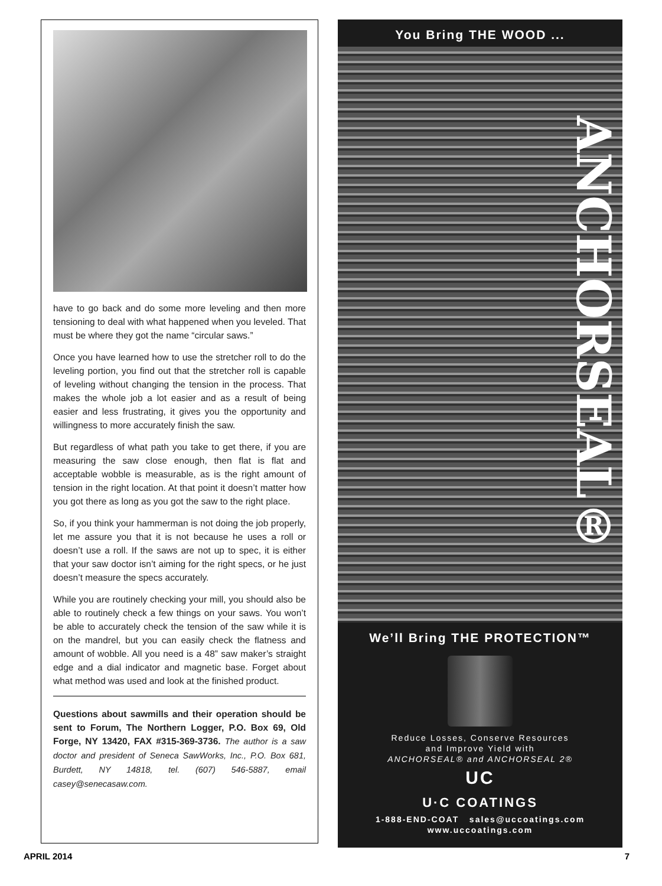have to go back and do some more leveling and then more tensioning to deal with what happened when you leveled. That must be where they got the name “circular saws.”
Once you have learned how to use the stretcher roll to do the leveling portion, you find out that the stretcher roll is capable of leveling without changing the tension in the process. That makes the whole job a lot easier and as a result of being easier and less frustrating, it gives you the opportunity and willingness to more accurately finish the saw.
But regardless of what path you take to get there, if you are measuring the saw close enough, then flat is flat and acceptable wobble is measurable, as is the right amount of tension in the right location. At that point it doesn’t matter how you got there as long as you got the saw to the right place.
So, if you think your hammerman is not doing the job properly, let me assure you that it is not because he uses a roll or doesn’t use a roll. If the saws are not up to spec, it is either that your saw doctor isn’t aiming for the right specs, or he just doesn’t measure the specs accurately.
While you are routinely checking your mill, you should also be able to routinely check a few things on your saws. You won’t be able to accurately check the tension of the saw while it is on the mandrel, but you can easily check the flatness and amount of wobble. All you need is a 48” saw maker’s straight edge and a dial indicator and magnetic base. Forget about what method was used and look at the finished product.
Questions about sawmills and their operation should be sent to Forum, The Northern Logger, P.O. Box 69, Old Forge, NY 13420, FAX #315-369-3736. The author is a saw doctor and president of Seneca SawWorks, Inc., P.O. Box 681, Burdett, NY 14818, tel. (607) 546-5887, email casey@senecasaw.com.
You Bring THE WOOD ...
ANCHORSEAL®
We’ll Bring THE PROTECTION™
Reduce Losses, Conserve Resources
and Improve Yield with
ANCHORSEAL® and ANCHORSEAL 2®
UC
U·C COATINGS
1-888-END-COAT sales@uccoatings.com
www.uccoatings.com
APRIL 2014 7